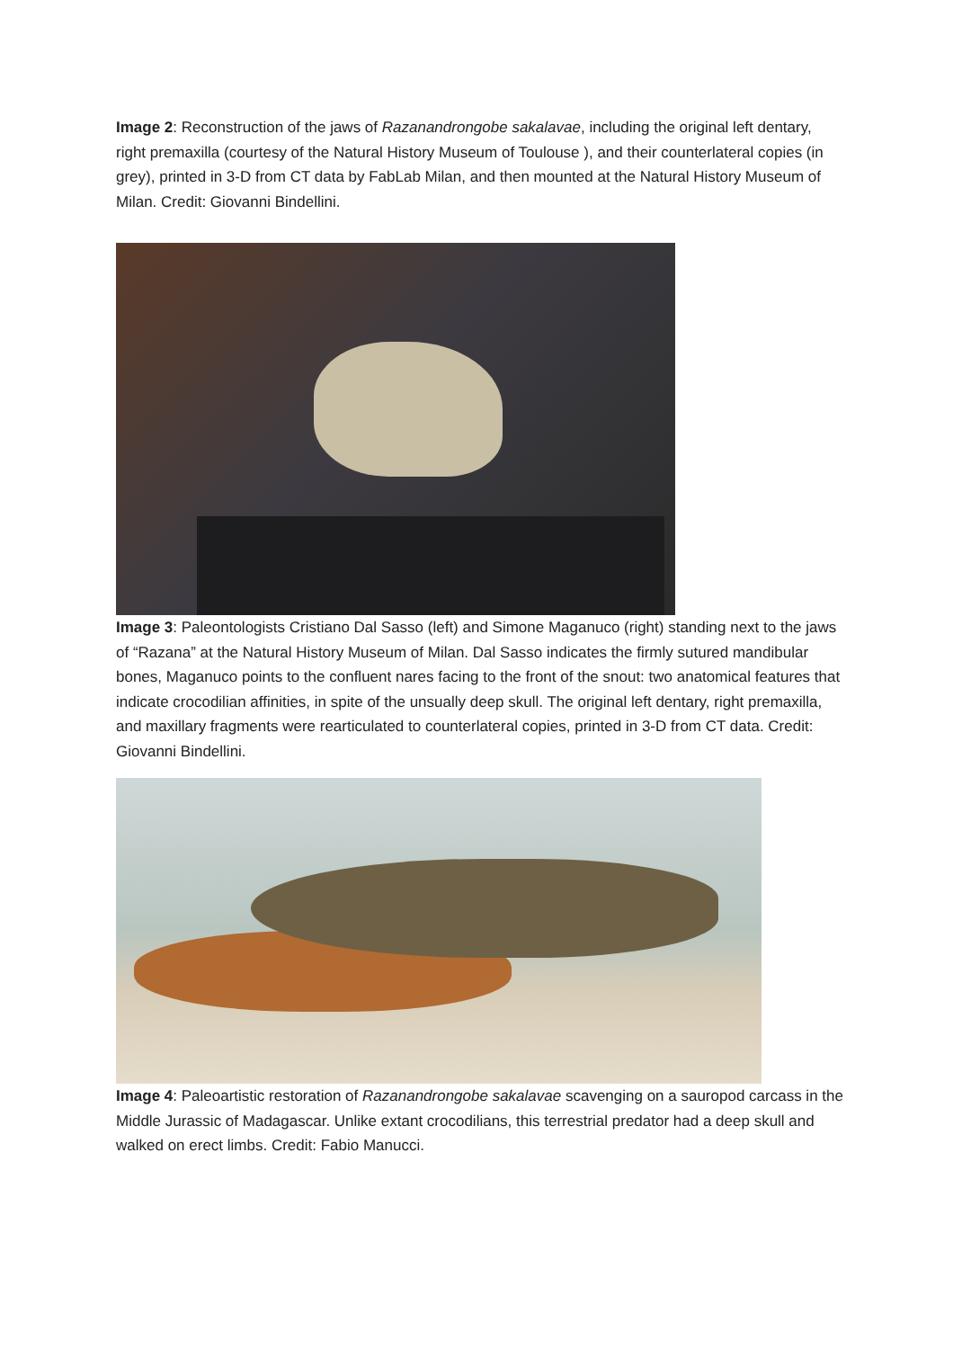Image 2: Reconstruction of the jaws of Razanandrongobe sakalavae, including the original left dentary, right premaxilla (courtesy of the Natural History Museum of Toulouse ), and their counterlateral copies (in grey), printed in 3-D from CT data by FabLab Milan, and then mounted at the Natural History Museum of Milan. Credit: Giovanni Bindellini.
Image 3: Paleontologists Cristiano Dal Sasso (left) and Simone Maganuco (right) standing next to the jaws of “Razana” at the Natural History Museum of Milan. Dal Sasso indicates the firmly sutured mandibular bones, Maganuco points to the confluent nares facing to the front of the snout: two anatomical features that indicate crocodilian affinities, in spite of the unsually deep skull. The original left dentary, right premaxilla, and maxillary fragments were rearticulated to counterlateral copies, printed in 3-D from CT data. Credit: Giovanni Bindellini.
Image 4: Paleoartistic restoration of Razanandrongobe sakalavae scavenging on a sauropod carcass in the Middle Jurassic of Madagascar. Unlike extant crocodilians, this terrestrial predator had a deep skull and walked on erect limbs. Credit: Fabio Manucci.